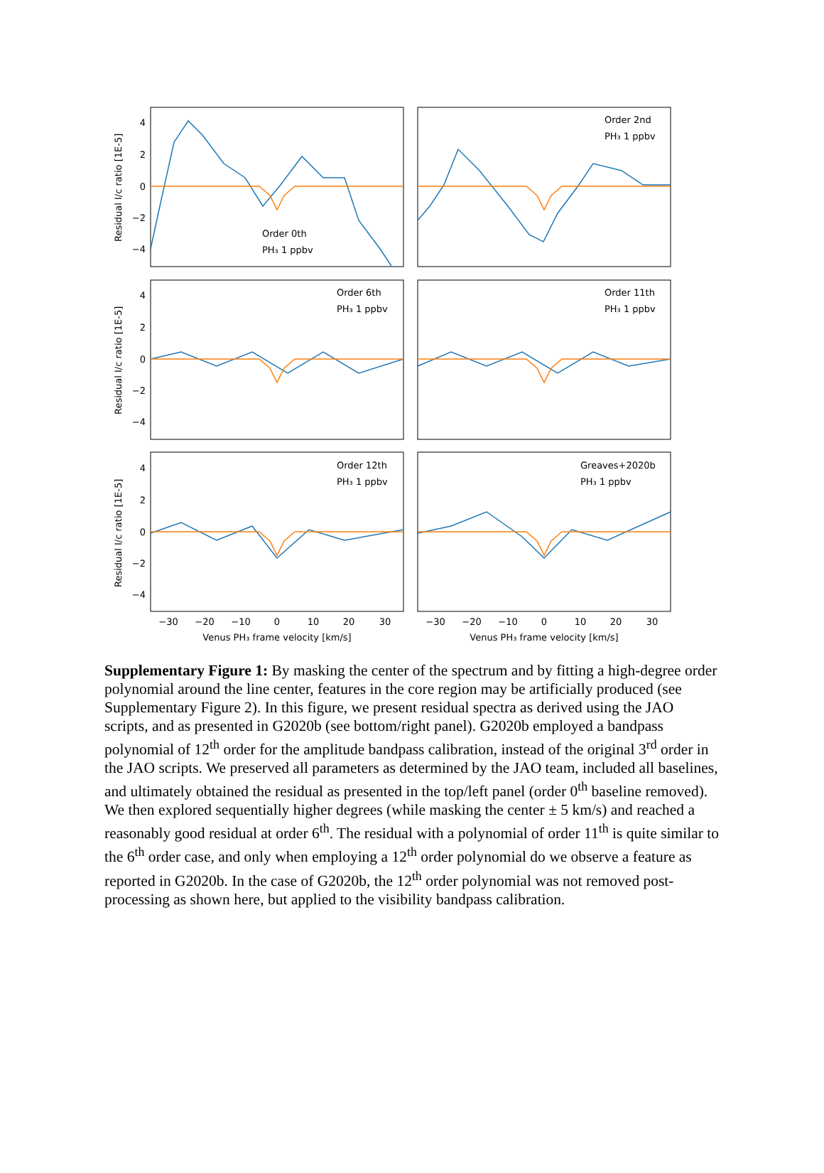4
2
0
−2
−4
4
2
0
−2
−4
4
2
0
−2
−4
Residual I/c ratio [1E-5]
Residual I/c ratio [1E-5]
Residual I/c ratio [1E-5]
Order 0th
PH₃ 1 ppbv
Order 2nd
PH₃ 1 ppbv
Order 6th
PH₃ 1 ppbv
Order 11th
PH₃ 1 ppbv
Order 12th
PH₃ 1 ppbv
Greaves+2020b
PH₃ 1 ppbv
−30
−20
−10
0
10
20
30
−30
−20
−10
0
10
20
30
Venus PH₃ frame velocity [km/s]
Venus PH₃ frame velocity [km/s]
Supplementary Figure 1: By masking the center of the spectrum and by fitting a high-degree order polynomial around the line center, features in the core region may be artificially produced (see Supplementary Figure 2). In this figure, we present residual spectra as derived using the JAO scripts, and as presented in G2020b (see bottom/right panel). G2020b employed a bandpass polynomial of 12<sup>th</sup> order for the amplitude bandpass calibration, instead of the original 3<sup>rd</sup> order in the JAO scripts. We preserved all parameters as determined by the JAO team, included all baselines, and ultimately obtained the residual as presented in the top/left panel (order 0<sup>th</sup> baseline removed). We then explored sequentially higher degrees (while masking the center ± 5 km/s) and reached a reasonably good residual at order 6<sup>th</sup>. The residual with a polynomial of order 11<sup>th</sup> is quite similar to the 6<sup>th</sup> order case, and only when employing a 12<sup>th</sup> order polynomial do we observe a feature as reported in G2020b. In the case of G2020b, the 12<sup>th</sup> order polynomial was not removed post-processing as shown here, but applied to the visibility bandpass calibration.